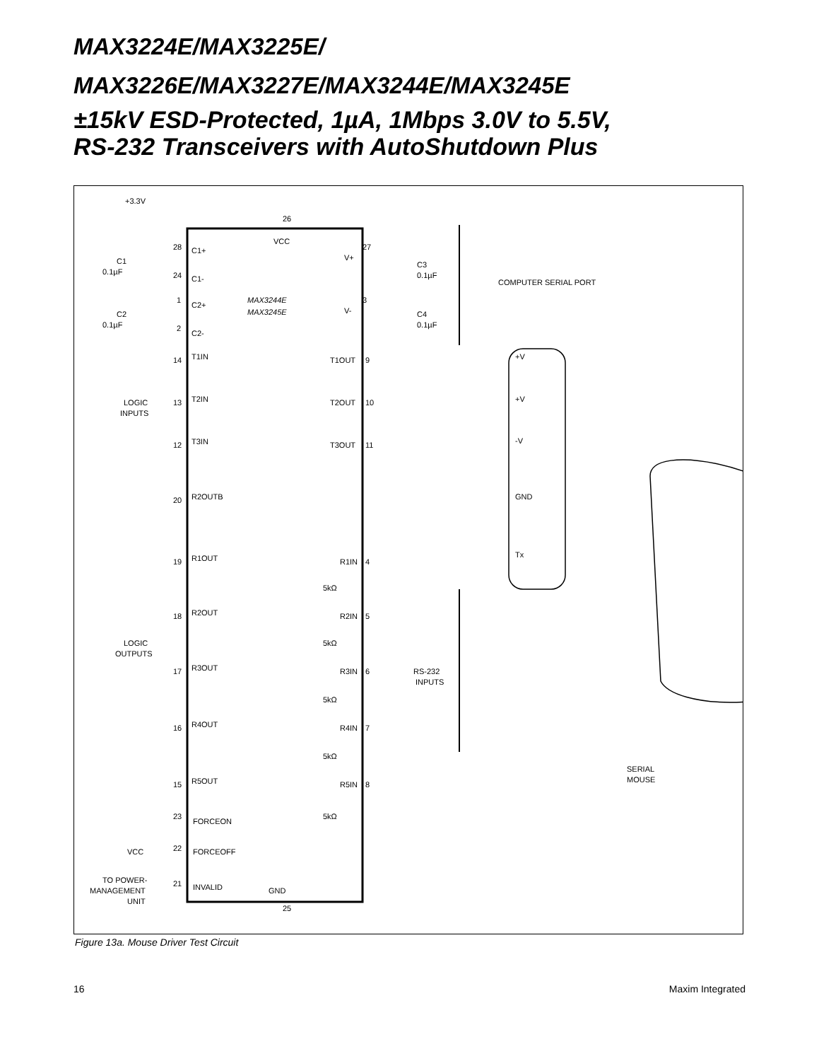MAX3224E/MAX3225E/
MAX3226E/MAX3227E/MAX3244E/MAX3245E
±15kV ESD-Protected, 1µA, 1Mbps 3.0V to 5.5V,
RS-232 Transceivers with AutoShutdown Plus
+3.3V
26
VCC
28
C1+
C1
0.1µF
24
C1-
1
C2+
C2
0.1µF
2
C2-
27
V+
C3
0.1µF
MAX3244E
MAX3245E
3
V-
C4
0.1µF
COMPUTER SERIAL PORT
14
T1IN
T1OUT
9
+V
LOGIC
INPUTS
13
T2IN
T2OUT
10
+V
12
T3IN
T3OUT
11
-V
20
R2OUTB
GND
19
R1OUT
R1IN
4
Tx
5kΩ
18
R2OUT
R2IN
5
LOGIC
OUTPUTS
5kΩ
17
R3OUT
R3IN
6
RS-232
INPUTS
5kΩ
16
R4OUT
R4IN
7
5kΩ
SERIAL
MOUSE
15
R5OUT
R5IN
8
5kΩ
23
FORCEON
VCC
22
FORCEOFF
TO POWER-
MANAGEMENT
UNIT
21
INVALID
GND
25
Figure 13a. Mouse Driver Test Circuit
16 Maxim Integrated